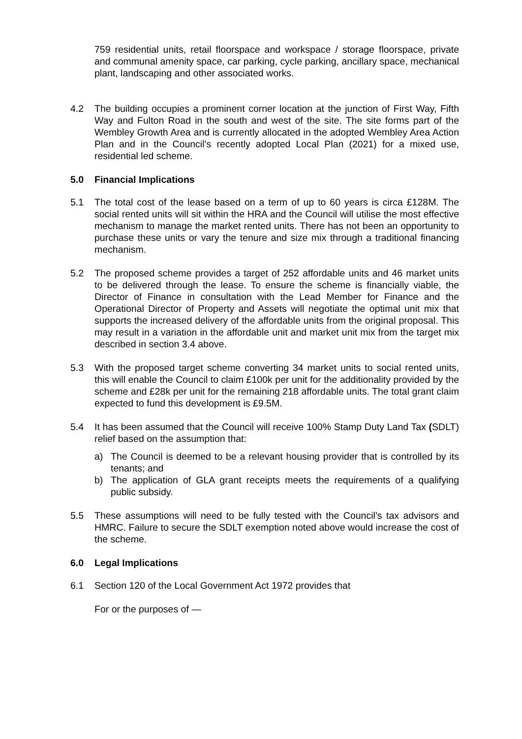759 residential units, retail floorspace and workspace / storage floorspace, private and communal amenity space, car parking, cycle parking, ancillary space, mechanical plant, landscaping and other associated works.
4.2 The building occupies a prominent corner location at the junction of First Way, Fifth Way and Fulton Road in the south and west of the site. The site forms part of the Wembley Growth Area and is currently allocated in the adopted Wembley Area Action Plan and in the Council’s recently adopted Local Plan (2021) for a mixed use, residential led scheme.
5.0 Financial Implications
5.1 The total cost of the lease based on a term of up to 60 years is circa £128M. The social rented units will sit within the HRA and the Council will utilise the most effective mechanism to manage the market rented units. There has not been an opportunity to purchase these units or vary the tenure and size mix through a traditional financing mechanism.
5.2 The proposed scheme provides a target of 252 affordable units and 46 market units to be delivered through the lease. To ensure the scheme is financially viable, the Director of Finance in consultation with the Lead Member for Finance and the Operational Director of Property and Assets will negotiate the optimal unit mix that supports the increased delivery of the affordable units from the original proposal. This may result in a variation in the affordable unit and market unit mix from the target mix described in section 3.4 above.
5.3 With the proposed target scheme converting 34 market units to social rented units, this will enable the Council to claim £100k per unit for the additionality provided by the scheme and £28k per unit for the remaining 218 affordable units. The total grant claim expected to fund this development is £9.5M.
5.4 It has been assumed that the Council will receive 100% Stamp Duty Land Tax (SDLT) relief based on the assumption that:
a) The Council is deemed to be a relevant housing provider that is controlled by its tenants; and
b) The application of GLA grant receipts meets the requirements of a qualifying public subsidy.
5.5 These assumptions will need to be fully tested with the Council’s tax advisors and HMRC. Failure to secure the SDLT exemption noted above would increase the cost of the scheme.
6.0 Legal Implications
6.1 Section 120 of the Local Government Act 1972 provides that
For or the purposes of —